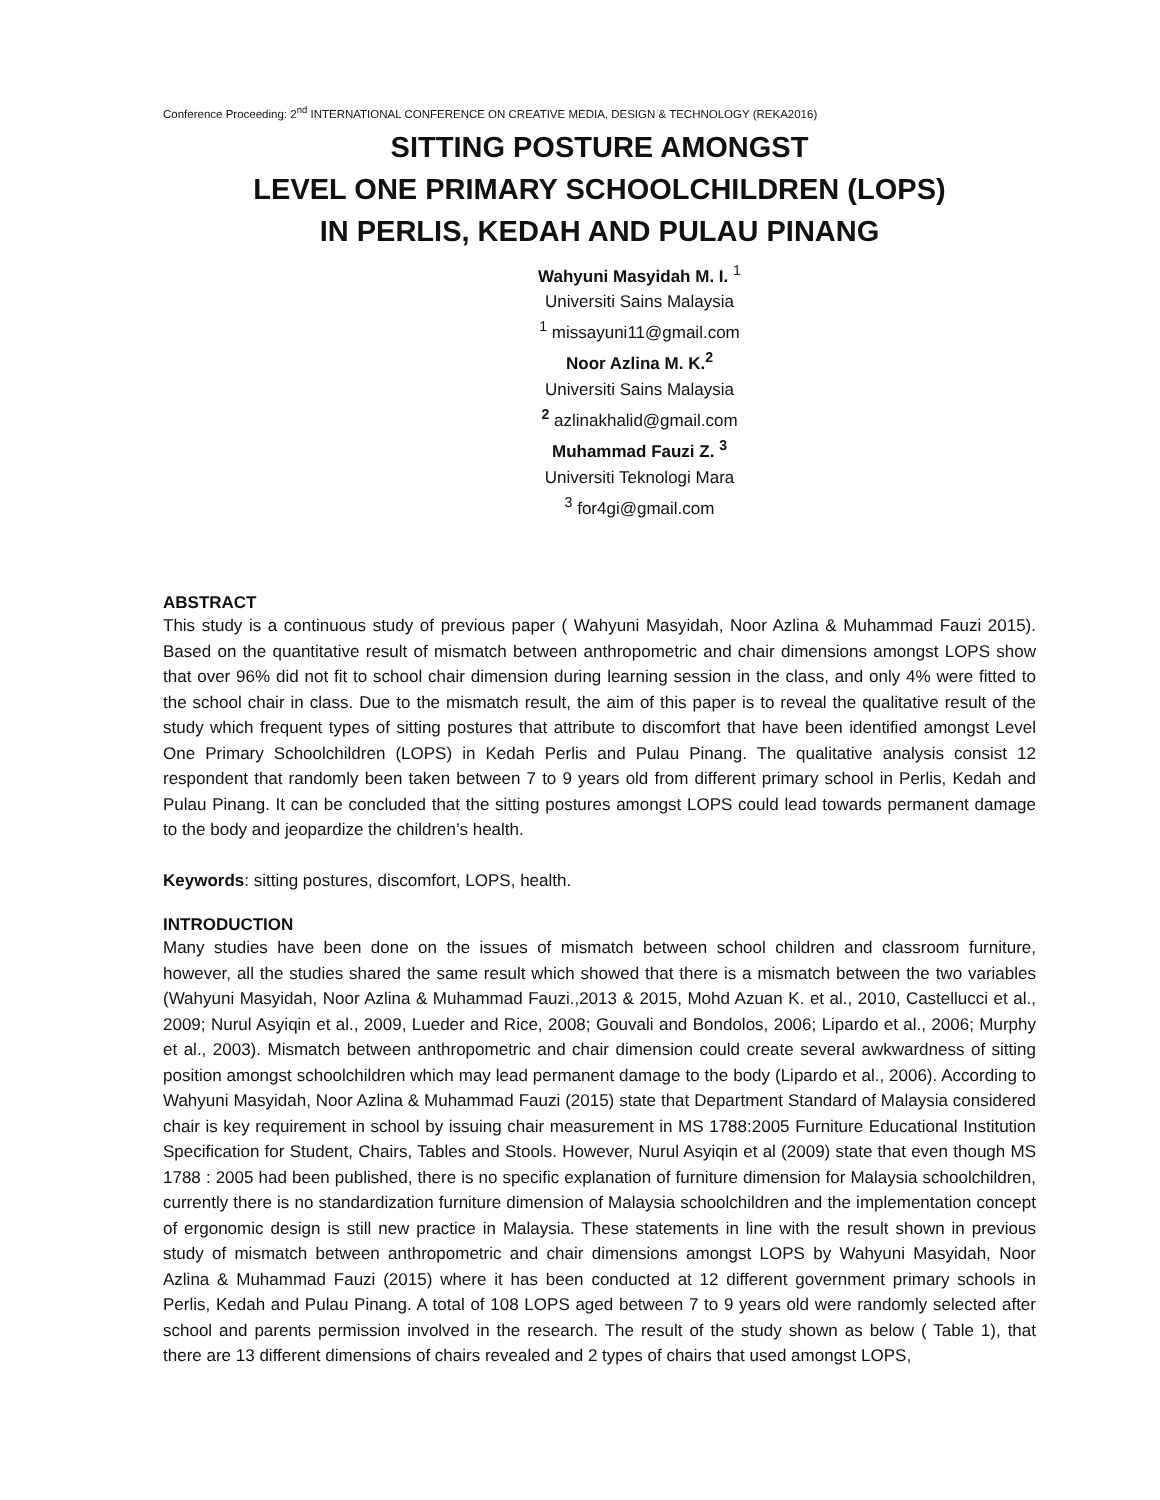Conference Proceeding: 2<sup>nd</sup> INTERNATIONAL CONFERENCE ON CREATIVE MEDIA, DESIGN & TECHNOLOGY (REKA2016)
SITTING POSTURE AMONGST
LEVEL ONE PRIMARY SCHOOLCHILDREN (LOPS)
IN PERLIS, KEDAH AND PULAU PINANG
Wahyuni Masyidah M. I. <sup>1</sup>
Universiti Sains Malaysia
<sup>1</sup> missayuni11@gmail.com
Noor Azlina M. K.<sup>2</sup>
Universiti Sains Malaysia
<sup>2</sup> azlinakhalid@gmail.com
Muhammad Fauzi Z. <sup>3</sup>
Universiti Teknologi Mara
<sup>3</sup> for4gi@gmail.com
ABSTRACT
This study is a continuous study of previous paper ( Wahyuni Masyidah, Noor Azlina & Muhammad Fauzi 2015). Based on the quantitative result of mismatch between anthropometric and chair dimensions amongst LOPS show that over 96% did not fit to school chair dimension during learning session in the class, and only 4% were fitted to the school chair in class. Due to the mismatch result, the aim of this paper is to reveal the qualitative result of the study which frequent types of sitting postures that attribute to discomfort that have been identified amongst Level One Primary Schoolchildren (LOPS) in Kedah Perlis and Pulau Pinang. The qualitative analysis consist 12 respondent that randomly been taken between 7 to 9 years old from different primary school in Perlis, Kedah and Pulau Pinang. It can be concluded that the sitting postures amongst LOPS could lead towards permanent damage to the body and jeopardize the children’s health.
Keywords: sitting postures, discomfort, LOPS, health.
INTRODUCTION
Many studies have been done on the issues of mismatch between school children and classroom furniture, however, all the studies shared the same result which showed that there is a mismatch between the two variables (Wahyuni Masyidah, Noor Azlina & Muhammad Fauzi.,2013 & 2015, Mohd Azuan K. et al., 2010, Castellucci et al., 2009; Nurul Asyiqin et al., 2009, Lueder and Rice, 2008; Gouvali and Bondolos, 2006; Lipardo et al., 2006; Murphy et al., 2003). Mismatch between anthropometric and chair dimension could create several awkwardness of sitting position amongst schoolchildren which may lead permanent damage to the body (Lipardo et al., 2006). According to Wahyuni Masyidah, Noor Azlina & Muhammad Fauzi (2015) state that Department Standard of Malaysia considered chair is key requirement in school by issuing chair measurement in MS 1788:2005 Furniture Educational Institution Specification for Student, Chairs, Tables and Stools. However, Nurul Asyiqin et al (2009) state that even though MS 1788 : 2005 had been published, there is no specific explanation of furniture dimension for Malaysia schoolchildren, currently there is no standardization furniture dimension of Malaysia schoolchildren and the implementation concept of ergonomic design is still new practice in Malaysia. These statements in line with the result shown in previous study of mismatch between anthropometric and chair dimensions amongst LOPS by Wahyuni Masyidah, Noor Azlina & Muhammad Fauzi (2015) where it has been conducted at 12 different government primary schools in Perlis, Kedah and Pulau Pinang. A total of 108 LOPS aged between 7 to 9 years old were randomly selected after school and parents permission involved in the research. The result of the study shown as below ( Table 1), that there are 13 different dimensions of chairs revealed and 2 types of chairs that used amongst LOPS,